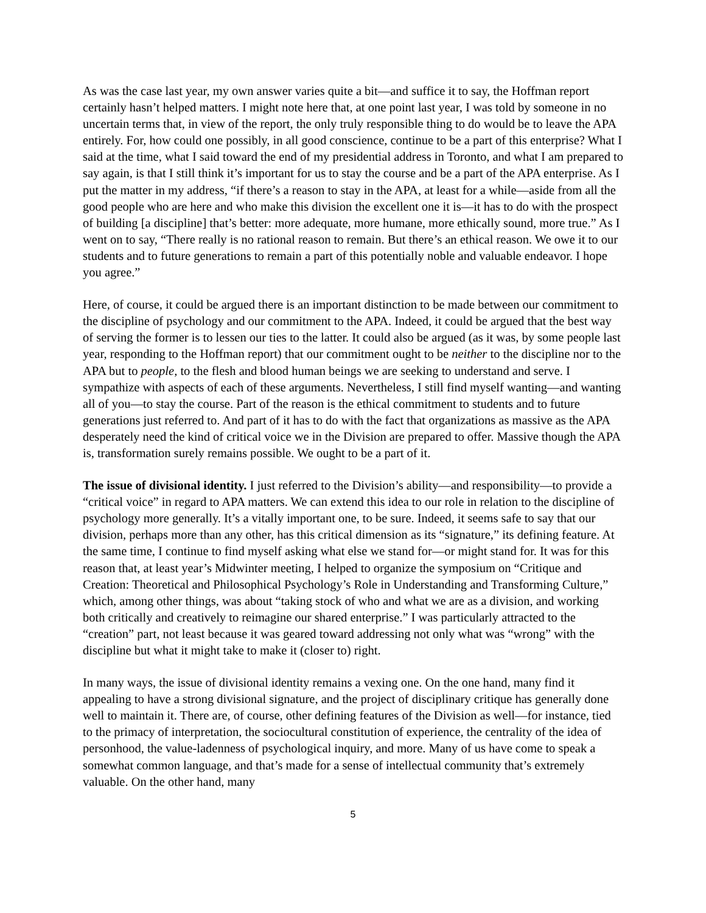As was the case last year, my own answer varies quite a bit—and suffice it to say, the Hoffman report certainly hasn’t helped matters. I might note here that, at one point last year, I was told by someone in no uncertain terms that, in view of the report, the only truly responsible thing to do would be to leave the APA entirely. For, how could one possibly, in all good conscience, continue to be a part of this enterprise? What I said at the time, what I said toward the end of my presidential address in Toronto, and what I am prepared to say again, is that I still think it’s important for us to stay the course and be a part of the APA enterprise. As I put the matter in my address, “if there’s a reason to stay in the APA, at least for a while—aside from all the good people who are here and who make this division the excellent one it is—it has to do with the prospect of building [a discipline] that’s better: more adequate, more humane, more ethically sound, more true.” As I went on to say, “There really is no rational reason to remain. But there’s an ethical reason. We owe it to our students and to future generations to remain a part of this potentially noble and valuable endeavor. I hope you agree.”
Here, of course, it could be argued there is an important distinction to be made between our commitment to the discipline of psychology and our commitment to the APA. Indeed, it could be argued that the best way of serving the former is to lessen our ties to the latter. It could also be argued (as it was, by some people last year, responding to the Hoffman report) that our commitment ought to be neither to the discipline nor to the APA but to people, to the flesh and blood human beings we are seeking to understand and serve. I sympathize with aspects of each of these arguments. Nevertheless, I still find myself wanting—and wanting all of you—to stay the course. Part of the reason is the ethical commitment to students and to future generations just referred to. And part of it has to do with the fact that organizations as massive as the APA desperately need the kind of critical voice we in the Division are prepared to offer. Massive though the APA is, transformation surely remains possible. We ought to be a part of it.
The issue of divisional identity. I just referred to the Division’s ability—and responsibility—to provide a “critical voice” in regard to APA matters. We can extend this idea to our role in relation to the discipline of psychology more generally. It’s a vitally important one, to be sure. Indeed, it seems safe to say that our division, perhaps more than any other, has this critical dimension as its “signature,” its defining feature. At the same time, I continue to find myself asking what else we stand for—or might stand for. It was for this reason that, at least year’s Midwinter meeting, I helped to organize the symposium on “Critique and Creation: Theoretical and Philosophical Psychology’s Role in Understanding and Transforming Culture,” which, among other things, was about “taking stock of who and what we are as a division, and working both critically and creatively to reimagine our shared enterprise.” I was particularly attracted to the “creation” part, not least because it was geared toward addressing not only what was “wrong” with the discipline but what it might take to make it (closer to) right.
In many ways, the issue of divisional identity remains a vexing one. On the one hand, many find it appealing to have a strong divisional signature, and the project of disciplinary critique has generally done well to maintain it. There are, of course, other defining features of the Division as well—for instance, tied to the primacy of interpretation, the sociocultural constitution of experience, the centrality of the idea of personhood, the value-ladenness of psychological inquiry, and more. Many of us have come to speak a somewhat common language, and that’s made for a sense of intellectual community that’s extremely valuable. On the other hand, many
5